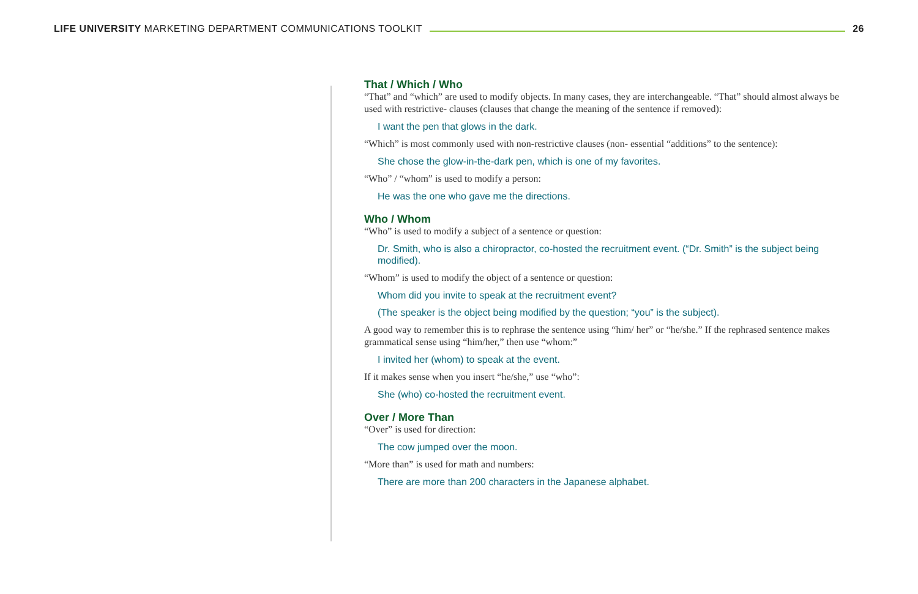LIFE UNIVERSITY MARKETING DEPARTMENT COMMUNICATIONS TOOLKIT 26
That / Which / Who
“That” and “which” are used to modify objects. In many cases, they are interchangeable. “That” should almost always be used with restrictive- clauses (clauses that change the meaning of the sentence if removed):
I want the pen that glows in the dark.
“Which” is most commonly used with non-restrictive clauses (non- essential “additions” to the sentence):
She chose the glow-in-the-dark pen, which is one of my favorites.
“Who” / “whom” is used to modify a person:
He was the one who gave me the directions.
Who / Whom
“Who” is used to modify a subject of a sentence or question:
Dr. Smith, who is also a chiropractor, co-hosted the recruitment event. (“Dr. Smith” is the subject being modified).
“Whom” is used to modify the object of a sentence or question:
Whom did you invite to speak at the recruitment event?
(The speaker is the object being modified by the question; “you” is the subject).
A good way to remember this is to rephrase the sentence using “him/ her” or “he/she.” If the rephrased sentence makes grammatical sense using “him/her,” then use “whom:”
I invited her (whom) to speak at the event.
If it makes sense when you insert “he/she,” use “who”:
She (who) co-hosted the recruitment event.
Over / More Than
“Over” is used for direction:
The cow jumped over the moon.
“More than” is used for math and numbers:
There are more than 200 characters in the Japanese alphabet.